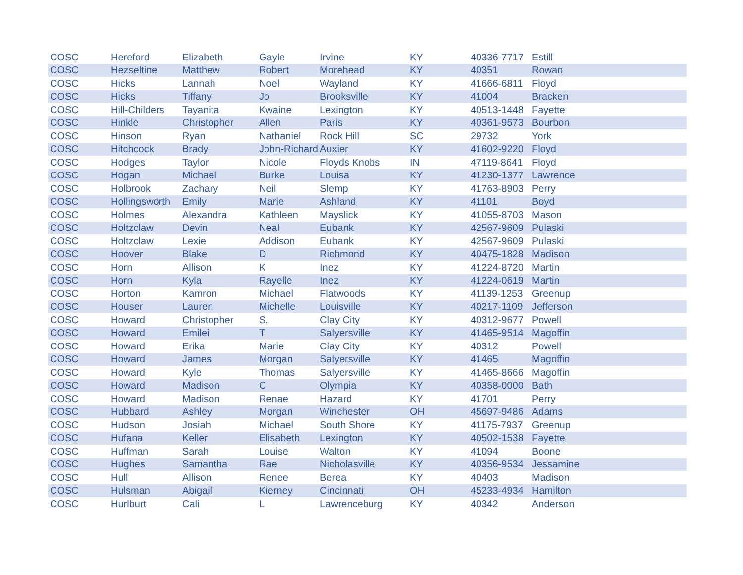| COSC | Hereford | Elizabeth | Gayle | Irvine | KY | 40336-7717 | Estill |
| COSC | Hezseltine | Matthew | Robert | Morehead | KY | 40351 | Rowan |
| COSC | Hicks | Lannah | Noel | Wayland | KY | 41666-6811 | Floyd |
| COSC | Hicks | Tiffany | Jo | Brooksville | KY | 41004 | Bracken |
| COSC | Hill-Childers | Tayanita | Kwaine | Lexington | KY | 40513-1448 | Fayette |
| COSC | Hinkle | Christopher | Allen | Paris | KY | 40361-9573 | Bourbon |
| COSC | Hinson | Ryan | Nathaniel | Rock Hill | SC | 29732 | York |
| COSC | Hitchcock | Brady | John-Richard | Auxier | KY | 41602-9220 | Floyd |
| COSC | Hodges | Taylor | Nicole | Floyds Knobs | IN | 47119-8641 | Floyd |
| COSC | Hogan | Michael | Burke | Louisa | KY | 41230-1377 | Lawrence |
| COSC | Holbrook | Zachary | Neil | Slemp | KY | 41763-8903 | Perry |
| COSC | Hollingsworth | Emily | Marie | Ashland | KY | 41101 | Boyd |
| COSC | Holmes | Alexandra | Kathleen | Mayslick | KY | 41055-8703 | Mason |
| COSC | Holtzclaw | Devin | Neal | Eubank | KY | 42567-9609 | Pulaski |
| COSC | Holtzclaw | Lexie | Addison | Eubank | KY | 42567-9609 | Pulaski |
| COSC | Hoover | Blake | D | Richmond | KY | 40475-1828 | Madison |
| COSC | Horn | Allison | K | Inez | KY | 41224-8720 | Martin |
| COSC | Horn | Kyla | Rayelle | Inez | KY | 41224-0619 | Martin |
| COSC | Horton | Kamron | Michael | Flatwoods | KY | 41139-1253 | Greenup |
| COSC | Houser | Lauren | Michelle | Louisville | KY | 40217-1109 | Jefferson |
| COSC | Howard | Christopher | S. | Clay City | KY | 40312-9677 | Powell |
| COSC | Howard | Emilei | T | Salyersville | KY | 41465-9514 | Magoffin |
| COSC | Howard | Erika | Marie | Clay City | KY | 40312 | Powell |
| COSC | Howard | James | Morgan | Salyersville | KY | 41465 | Magoffin |
| COSC | Howard | Kyle | Thomas | Salyersville | KY | 41465-8666 | Magoffin |
| COSC | Howard | Madison | C | Olympia | KY | 40358-0000 | Bath |
| COSC | Howard | Madison | Renae | Hazard | KY | 41701 | Perry |
| COSC | Hubbard | Ashley | Morgan | Winchester | OH | 45697-9486 | Adams |
| COSC | Hudson | Josiah | Michael | South Shore | KY | 41175-7937 | Greenup |
| COSC | Hufana | Keller | Elisabeth | Lexington | KY | 40502-1538 | Fayette |
| COSC | Huffman | Sarah | Louise | Walton | KY | 41094 | Boone |
| COSC | Hughes | Samantha | Rae | Nicholasville | KY | 40356-9534 | Jessamine |
| COSC | Hull | Allison | Renee | Berea | KY | 40403 | Madison |
| COSC | Hulsman | Abigail | Kierney | Cincinnati | OH | 45233-4934 | Hamilton |
| COSC | Hurlburt | Cali | L | Lawrenceburg | KY | 40342 | Anderson |